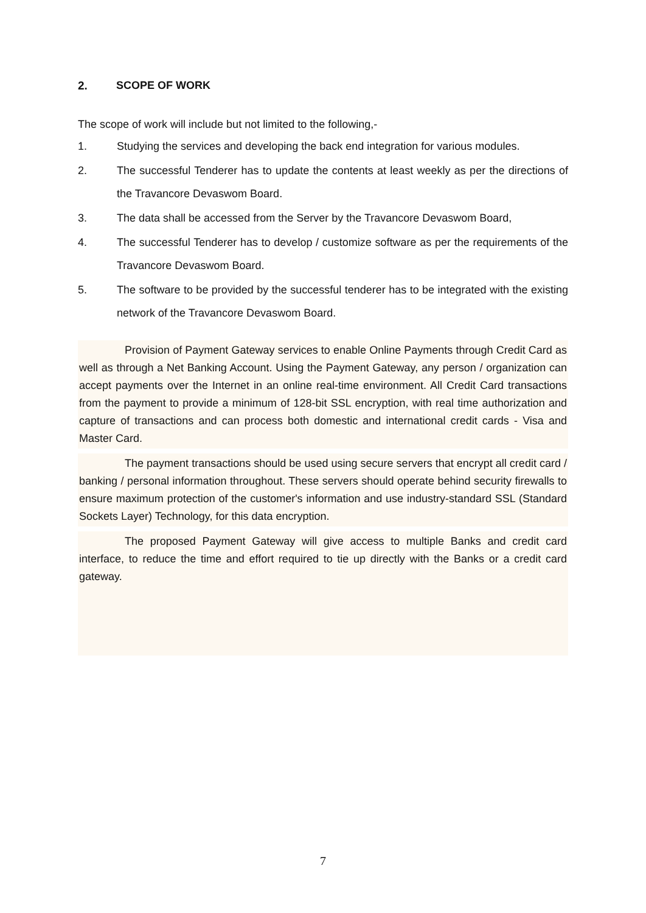2. SCOPE OF WORK
The scope of work will include but not limited to the following,-
1. Studying the services and developing the back end integration for various modules.
2. The successful Tenderer has to update the contents at least weekly as per the directions of the Travancore Devaswom Board.
3. The data shall be accessed from the Server by the Travancore Devaswom Board,
4. The successful Tenderer has to develop / customize software as per the requirements of the Travancore Devaswom Board.
5. The software to be provided by the successful tenderer has to be integrated with the existing network of the Travancore Devaswom Board.
Provision of Payment Gateway services to enable Online Payments through Credit Card as well as through a Net Banking Account. Using the Payment Gateway, any person / organization can accept payments over the Internet in an online real-time environment. All Credit Card transactions from the payment to provide a minimum of 128-bit SSL encryption, with real time authorization and capture of transactions and can process both domestic and international credit cards - Visa and Master Card.
The payment transactions should be used using secure servers that encrypt all credit card / banking / personal information throughout. These servers should operate behind security firewalls to ensure maximum protection of the customer's information and use industry-standard SSL (Standard Sockets Layer) Technology, for this data encryption.
The proposed Payment Gateway will give access to multiple Banks and credit card interface, to reduce the time and effort required to tie up directly with the Banks or a credit card gateway.
7